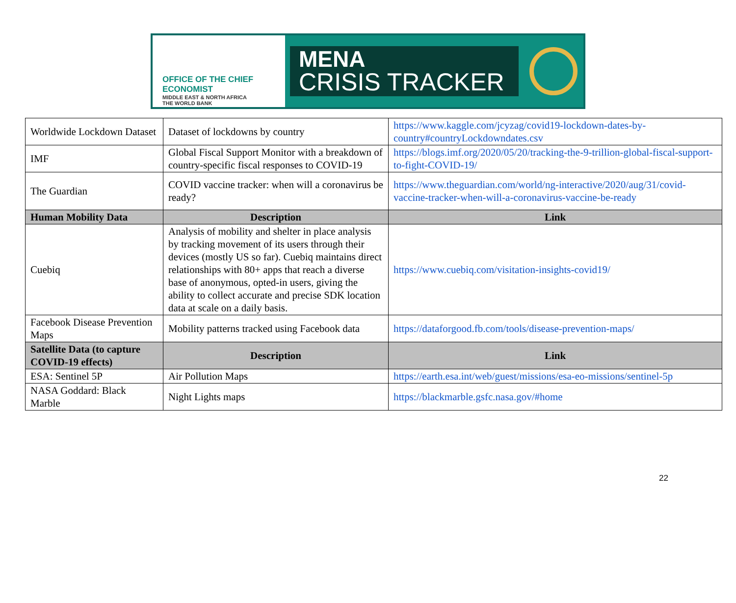OFFICE OF THE CHIEF ECONOMIST
MIDDLE EAST & NORTH AFRICA
THE WORLD BANK
MENA
CRISIS TRACKER
| Worldwide Lockdown Dataset | Dataset of lockdowns by country | https://www.kaggle.com/jcyzag/covid19-lockdown-dates-by-country#countryLockdowndates.csv |
| IMF | Global Fiscal Support Monitor with a breakdown of country-specific fiscal responses to COVID-19 | https://blogs.imf.org/2020/05/20/tracking-the-9-trillion-global-fiscal-support-to-fight-COVID-19/ |
| The Guardian | COVID vaccine tracker: when will a coronavirus be ready? | https://www.theguardian.com/world/ng-interactive/2020/aug/31/covid-vaccine-tracker-when-will-a-coronavirus-vaccine-be-ready |
| Human Mobility Data | Description | Link |
| Cuebiq | Analysis of mobility and shelter in place analysis by tracking movement of its users through their devices (mostly US so far). Cuebiq maintains direct relationships with 80+ apps that reach a diverse base of anonymous, opted-in users, giving the ability to collect accurate and precise SDK location data at scale on a daily basis. | https://www.cuebiq.com/visitation-insights-covid19/ |
| Facebook Disease Prevention Maps | Mobility patterns tracked using Facebook data | https://dataforgood.fb.com/tools/disease-prevention-maps/ |
| Satellite Data (to capture COVID-19 effects) | Description | Link |
| ESA: Sentinel 5P | Air Pollution Maps | https://earth.esa.int/web/guest/missions/esa-eo-missions/sentinel-5p |
| NASA Goddard: Black Marble | Night Lights maps | https://blackmarble.gsfc.nasa.gov/#home |
22